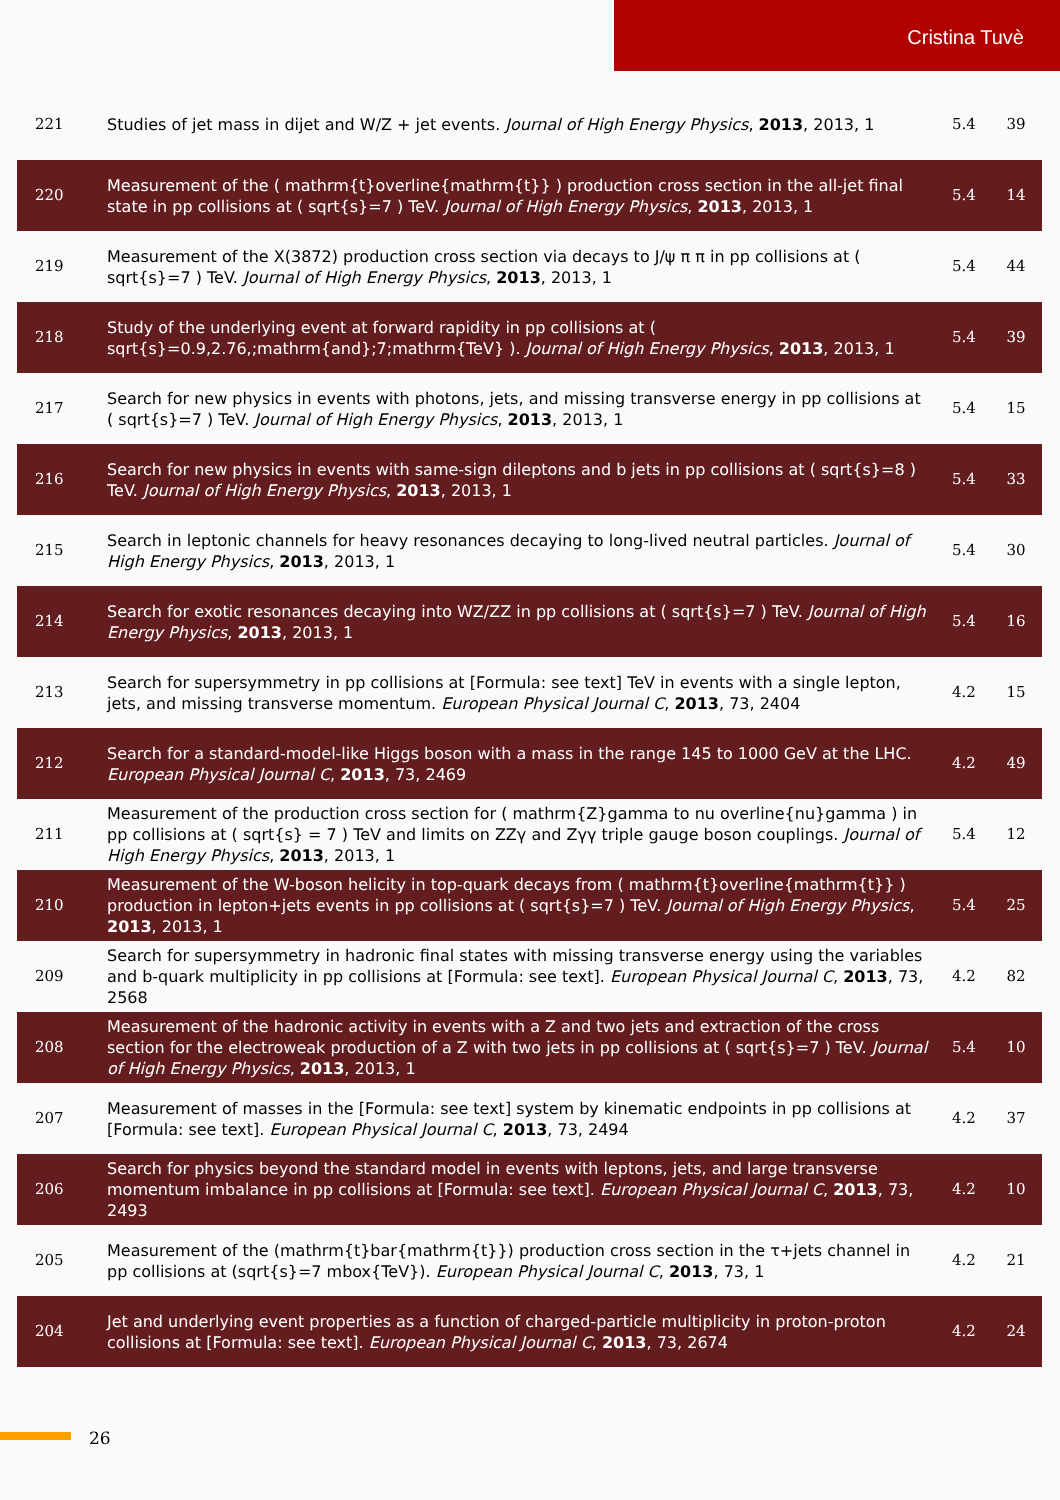Cristina Tuvè
| 221 | Studies of jet mass in dijet and W/Z + jet events. Journal of High Energy Physics , 2013 , 2013, 1 | 5.4 | 39 |
| 220 | Measurement of the ( mathrm{t}overline{mathrm{t}} ) production cross section in the all-jet final state in pp collisions at ( sqrt{s}=7 ) TeV. Journal of High Energy Physics , 2013 , 2013, 1 | 5.4 | 14 |
| 219 | Measurement of the X(3872) production cross section via decays to J/ψ π π in pp collisions at ( sqrt{s}=7 ) TeV. Journal of High Energy Physics , 2013 , 2013, 1 | 5.4 | 44 |
| 218 | Study of the underlying event at forward rapidity in pp collisions at ( sqrt{s}=0.9,2.76,;mathrm{and};7;mathrm{TeV} ). Journal of High Energy Physics , 2013 , 2013, 1 | 5.4 | 39 |
| 217 | Search for new physics in events with photons, jets, and missing transverse energy in pp collisions at ( sqrt{s}=7 ) TeV. Journal of High Energy Physics , 2013 , 2013, 1 | 5.4 | 15 |
| 216 | Search for new physics in events with same-sign dileptons and b jets in pp collisions at ( sqrt{s}=8 ) TeV. Journal of High Energy Physics , 2013 , 2013, 1 | 5.4 | 33 |
| 215 | Search in leptonic channels for heavy resonances decaying to long-lived neutral particles. Journal of High Energy Physics , 2013 , 2013, 1 | 5.4 | 30 |
| 214 | Search for exotic resonances decaying into WZ/ZZ in pp collisions at ( sqrt{s}=7 ) TeV. Journal of High Energy Physics , 2013 , 2013, 1 | 5.4 | 16 |
| 213 | Search for supersymmetry in pp collisions at [Formula: see text] TeV in events with a single lepton, jets, and missing transverse momentum. European Physical Journal C , 2013 , 73, 2404 | 4.2 | 15 |
| 212 | Search for a standard-model-like Higgs boson with a mass in the range 145 to 1000 GeV at the LHC. European Physical Journal C , 2013 , 73, 2469 | 4.2 | 49 |
| 211 | Measurement of the production cross section for ( mathrm{Z}gamma to nu overline{nu}gamma ) in pp collisions at ( sqrt{s} = 7 ) TeV and limits on ZZγ and Zγγ triple gauge boson couplings. Journal of High Energy Physics , 2013 , 2013, 1 | 5.4 | 12 |
| 210 | Measurement of the W-boson helicity in top-quark decays from ( mathrm{t}overline{mathrm{t}} ) production in lepton+jets events in pp collisions at ( sqrt{s}=7 ) TeV. Journal of High Energy Physics , 2013 , 2013, 1 | 5.4 | 25 |
| 209 | Search for supersymmetry in hadronic final states with missing transverse energy using the variables and b-quark multiplicity in pp collisions at [Formula: see text]. European Physical Journal C , 2013 , 73, 2568 | 4.2 | 82 |
| 208 | Measurement of the hadronic activity in events with a Z and two jets and extraction of the cross section for the electroweak production of a Z with two jets in pp collisions at ( sqrt{s}=7 ) TeV. Journal of High Energy Physics , 2013 , 2013, 1 | 5.4 | 10 |
| 207 | Measurement of masses in the [Formula: see text] system by kinematic endpoints in pp collisions at [Formula: see text]. European Physical Journal C , 2013 , 73, 2494 | 4.2 | 37 |
| 206 | Search for physics beyond the standard model in events with leptons, jets, and large transverse momentum imbalance in pp collisions at [Formula: see text]. European Physical Journal C , 2013 , 73, 2493 | 4.2 | 10 |
| 205 | Measurement of the (mathrm{t}bar{mathrm{t}}) production cross section in the τ+jets channel in pp collisions at (sqrt{s}=7 mbox{TeV}). European Physical Journal C , 2013 , 73, 1 | 4.2 | 21 |
| 204 | Jet and underlying event properties as a function of charged-particle multiplicity in proton-proton collisions at [Formula: see text]. European Physical Journal C , 2013 , 73, 2674 | 4.2 | 24 |
26